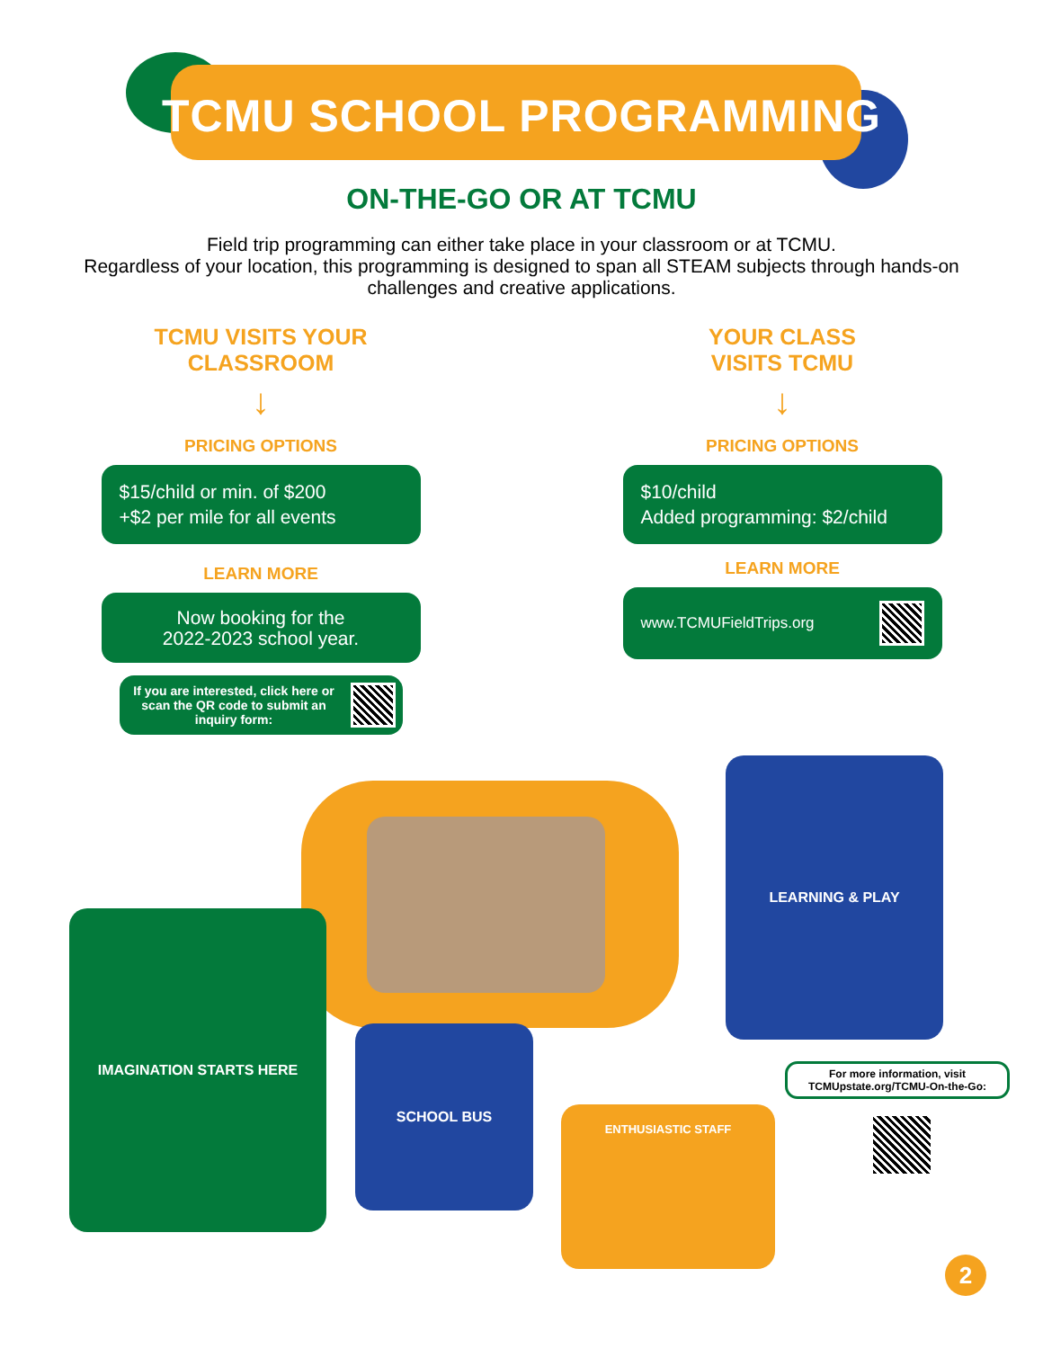TCMU SCHOOL PROGRAMMING
ON-THE-GO OR AT TCMU
Field trip programming can either take place in your classroom or at TCMU.
Regardless of your location, this programming is designed to span all STEAM subjects through hands-on challenges and creative applications.
TCMU VISITS YOUR
CLASSROOM
↓
PRICING OPTIONS
$15/child or min. of $200
+$2 per mile for all events
LEARN MORE
Now booking for the
2022-2023 school year.
If you are interested, click here or scan the QR code to submit an inquiry form:
YOUR CLASS
VISITS TCMU
↓
PRICING OPTIONS
$10/child
Added programming: $2/child
LEARN MORE
www.TCMUFieldTrips.org
LEARNING & PLAY
IMAGINATION STARTS HERE
SCHOOL BUS
ENTHUSIASTIC STAFF
For more information, visit TCMUpstate.org/TCMU-On-the-Go:
2